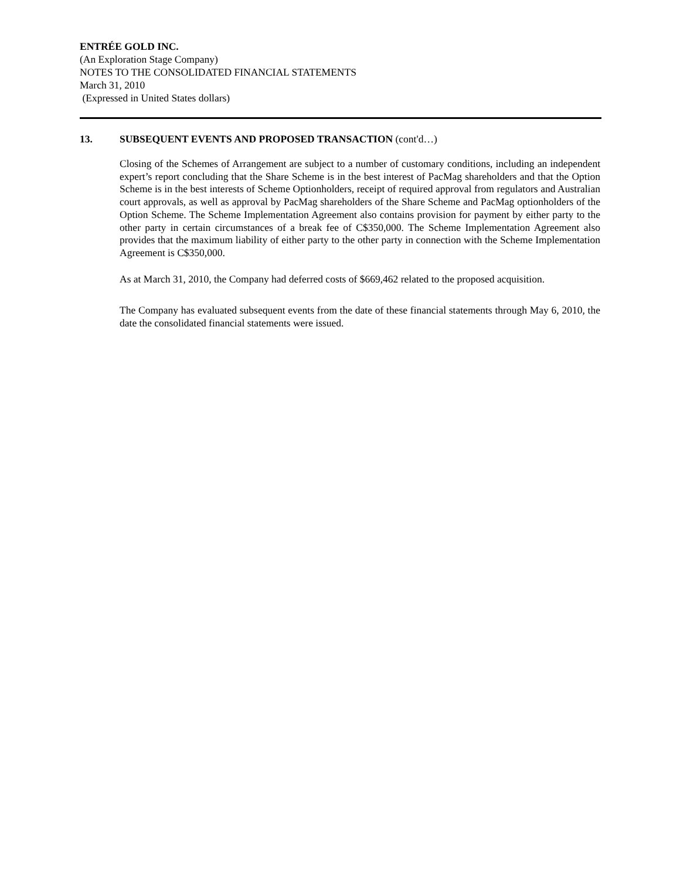ENTRÉE GOLD INC.
(An Exploration Stage Company)
NOTES TO THE CONSOLIDATED FINANCIAL STATEMENTS
March 31, 2010
(Expressed in United States dollars)
13. SUBSEQUENT EVENTS AND PROPOSED TRANSACTION (cont'd…)
Closing of the Schemes of Arrangement are subject to a number of customary conditions, including an independent expert’s report concluding that the Share Scheme is in the best interest of PacMag shareholders and that the Option Scheme is in the best interests of Scheme Optionholders, receipt of required approval from regulators and Australian court approvals, as well as approval by PacMag shareholders of the Share Scheme and PacMag optionholders of the Option Scheme. The Scheme Implementation Agreement also contains provision for payment by either party to the other party in certain circumstances of a break fee of C$350,000. The Scheme Implementation Agreement also provides that the maximum liability of either party to the other party in connection with the Scheme Implementation Agreement is C$350,000.
As at March 31, 2010, the Company had deferred costs of $669,462 related to the proposed acquisition.
The Company has evaluated subsequent events from the date of these financial statements through May 6, 2010, the date the consolidated financial statements were issued.